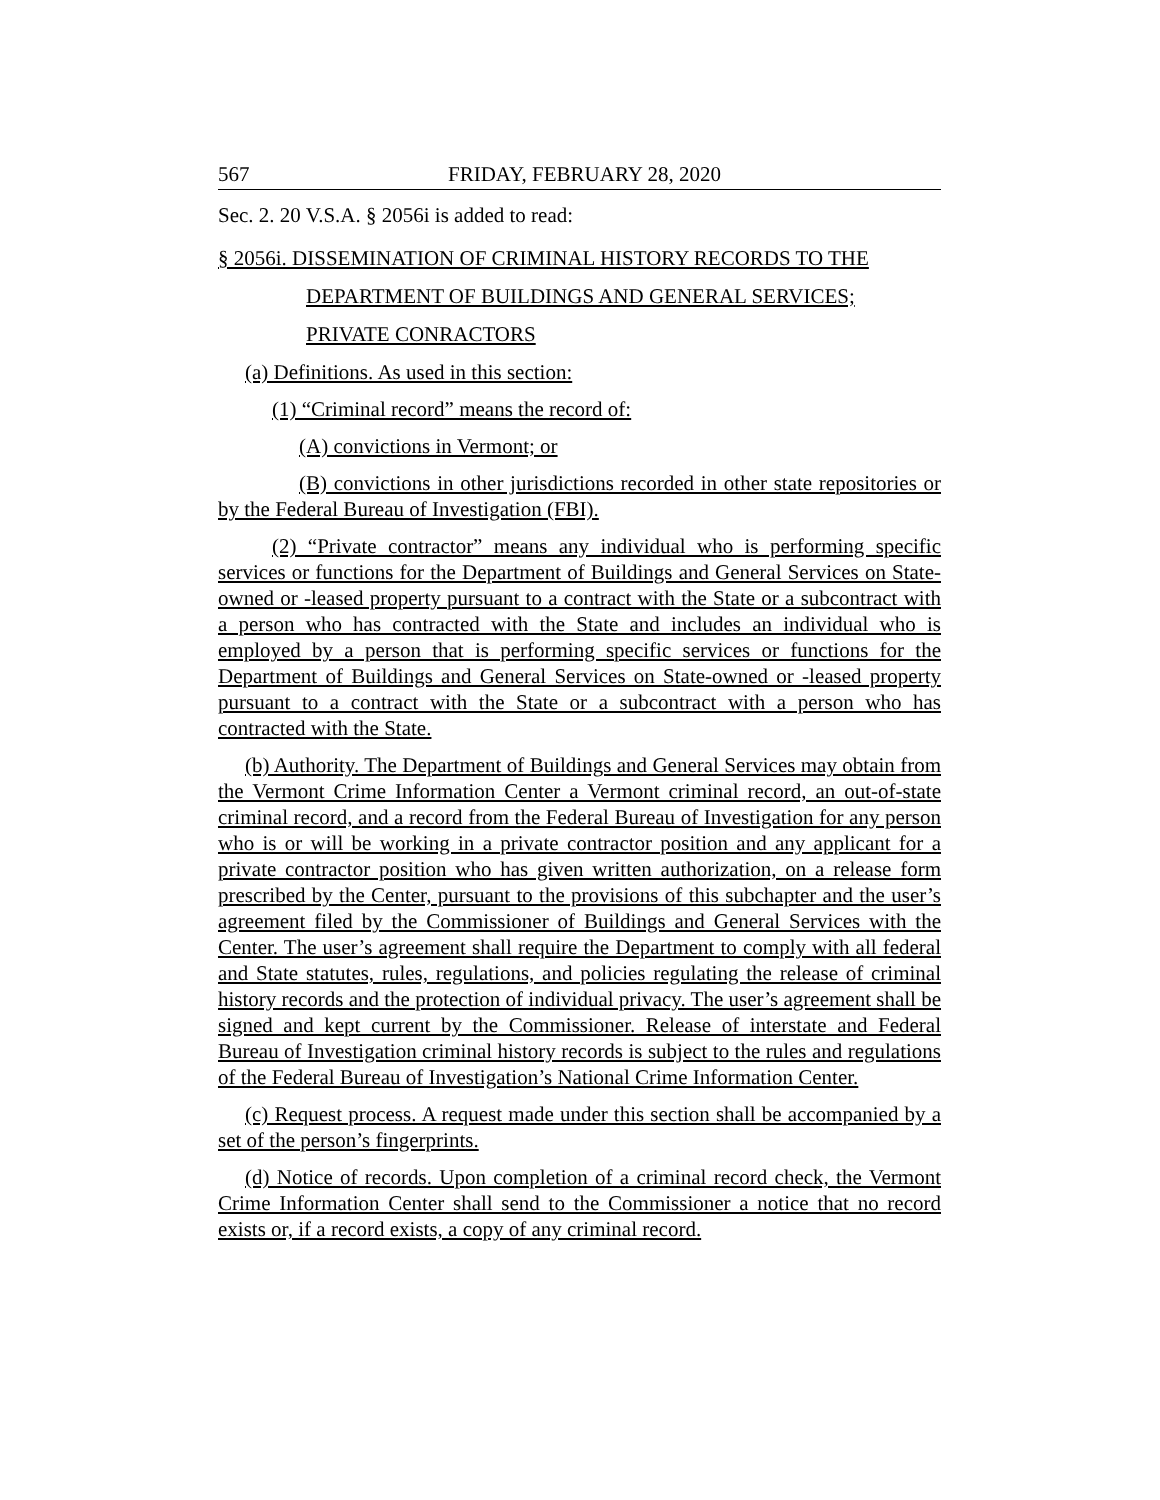567 FRIDAY, FEBRUARY 28, 2020
Sec. 2. 20 V.S.A. § 2056i is added to read:
§ 2056i. DISSEMINATION OF CRIMINAL HISTORY RECORDS TO THE
DEPARTMENT OF BUILDINGS AND GENERAL SERVICES;
PRIVATE CONRACTORS
(a) Definitions. As used in this section:
(1) “Criminal record” means the record of:
(A) convictions in Vermont; or
(B) convictions in other jurisdictions recorded in other state repositories or by the Federal Bureau of Investigation (FBI).
(2) “Private contractor” means any individual who is performing specific services or functions for the Department of Buildings and General Services on State-owned or -leased property pursuant to a contract with the State or a subcontract with a person who has contracted with the State and includes an individual who is employed by a person that is performing specific services or functions for the Department of Buildings and General Services on State-owned or -leased property pursuant to a contract with the State or a subcontract with a person who has contracted with the State.
(b) Authority. The Department of Buildings and General Services may obtain from the Vermont Crime Information Center a Vermont criminal record, an out-of-state criminal record, and a record from the Federal Bureau of Investigation for any person who is or will be working in a private contractor position and any applicant for a private contractor position who has given written authorization, on a release form prescribed by the Center, pursuant to the provisions of this subchapter and the user’s agreement filed by the Commissioner of Buildings and General Services with the Center. The user’s agreement shall require the Department to comply with all federal and State statutes, rules, regulations, and policies regulating the release of criminal history records and the protection of individual privacy. The user’s agreement shall be signed and kept current by the Commissioner. Release of interstate and Federal Bureau of Investigation criminal history records is subject to the rules and regulations of the Federal Bureau of Investigation’s National Crime Information Center.
(c) Request process. A request made under this section shall be accompanied by a set of the person’s fingerprints.
(d) Notice of records. Upon completion of a criminal record check, the Vermont Crime Information Center shall send to the Commissioner a notice that no record exists or, if a record exists, a copy of any criminal record.